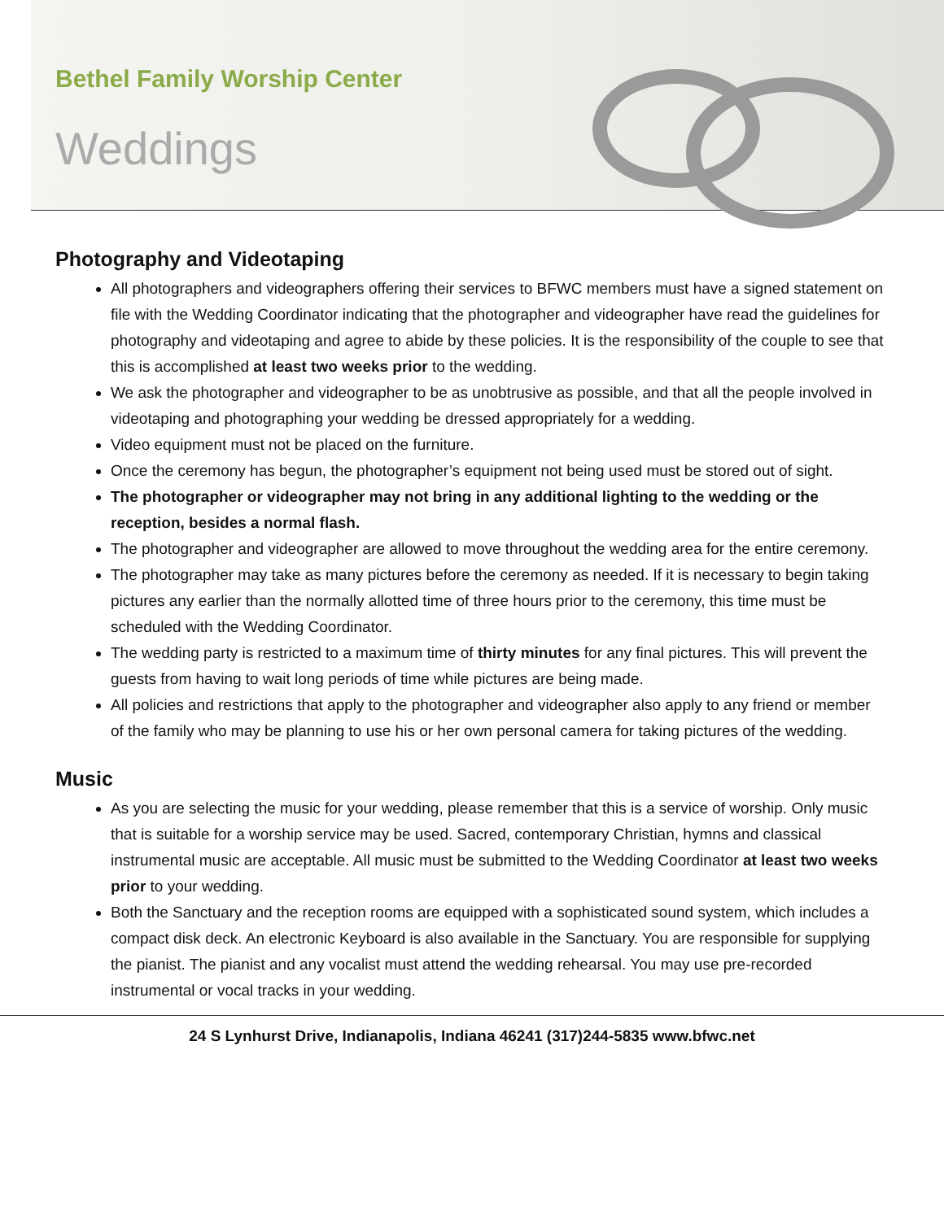Bethel Family Worship Center
Weddings
Photography and Videotaping
All photographers and videographers offering their services to BFWC members must have a signed statement on file with the Wedding Coordinator indicating that the photographer and videographer have read the guidelines for photography and videotaping and agree to abide by these policies. It is the responsibility of the couple to see that this is accomplished at least two weeks prior to the wedding.
We ask the photographer and videographer to be as unobtrusive as possible, and that all the people involved in videotaping and photographing your wedding be dressed appropriately for a wedding.
Video equipment must not be placed on the furniture.
Once the ceremony has begun, the photographer’s equipment not being used must be stored out of sight.
The photographer or videographer may not bring in any additional lighting to the wedding or the reception, besides a normal flash.
The photographer and videographer are allowed to move throughout the wedding area for the entire ceremony.
The photographer may take as many pictures before the ceremony as needed. If it is necessary to begin taking pictures any earlier than the normally allotted time of three hours prior to the ceremony, this time must be scheduled with the Wedding Coordinator.
The wedding party is restricted to a maximum time of thirty minutes for any final pictures. This will prevent the guests from having to wait long periods of time while pictures are being made.
All policies and restrictions that apply to the photographer and videographer also apply to any friend or member of the family who may be planning to use his or her own personal camera for taking pictures of the wedding.
Music
As you are selecting the music for your wedding, please remember that this is a service of worship. Only music that is suitable for a worship service may be used. Sacred, contemporary Christian, hymns and classical instrumental music are acceptable. All music must be submitted to the Wedding Coordinator at least two weeks prior to your wedding.
Both the Sanctuary and the reception rooms are equipped with a sophisticated sound system, which includes a compact disk deck. An electronic Keyboard is also available in the Sanctuary. You are responsible for supplying the pianist. The pianist and any vocalist must attend the wedding rehearsal. You may use pre-recorded instrumental or vocal tracks in your wedding.
24 S Lynhurst Drive, Indianapolis, Indiana 46241 (317)244-5835 www.bfwc.net